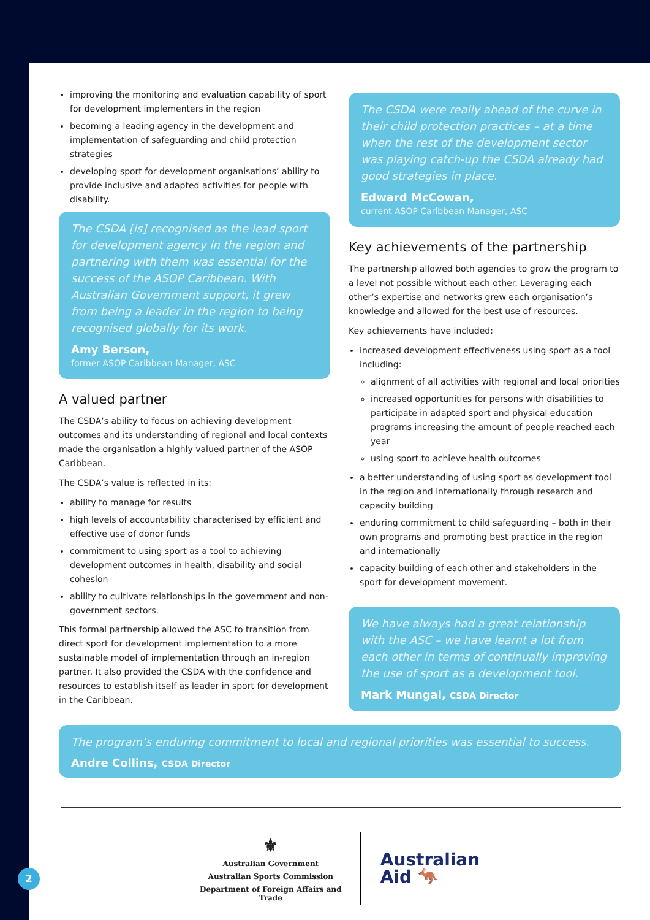improving the monitoring and evaluation capability of sport for development implementers in the region
becoming a leading agency in the development and implementation of safeguarding and child protection strategies
developing sport for development organisations’ ability to provide inclusive and adapted activities for people with disability.
The CSDA [is] recognised as the lead sport for development agency in the region and partnering with them was essential for the success of the ASOP Caribbean. With Australian Government support, it grew from being a leader in the region to being recognised globally for its work.
Amy Berson,
former ASOP Caribbean Manager, ASC
A valued partner
The CSDA’s ability to focus on achieving development outcomes and its understanding of regional and local contexts made the organisation a highly valued partner of the ASOP Caribbean.
The CSDA’s value is reflected in its:
ability to manage for results
high levels of accountability characterised by efficient and effective use of donor funds
commitment to using sport as a tool to achieving development outcomes in health, disability and social cohesion
ability to cultivate relationships in the government and non-government sectors.
This formal partnership allowed the ASC to transition from direct sport for development implementation to a more sustainable model of implementation through an in-region partner. It also provided the CSDA with the confidence and resources to establish itself as leader in sport for development in the Caribbean.
The CSDA were really ahead of the curve in their child protection practices – at a time when the rest of the development sector was playing catch-up the CSDA already had good strategies in place.
Edward McCowan,
current ASOP Caribbean Manager, ASC
Key achievements of the partnership
The partnership allowed both agencies to grow the program to a level not possible without each other. Leveraging each other’s expertise and networks grew each organisation’s knowledge and allowed for the best use of resources.
Key achievements have included:
increased development effectiveness using sport as a tool including:
alignment of all activities with regional and local priorities
increased opportunities for persons with disabilities to participate in adapted sport and physical education programs increasing the amount of people reached each year
using sport to achieve health outcomes
a better understanding of using sport as development tool in the region and internationally through research and capacity building
enduring commitment to child safeguarding – both in their own programs and promoting best practice in the region and internationally
capacity building of each other and stakeholders in the sport for development movement.
We have always had a great relationship with the ASC – we have learnt a lot from each other in terms of continually improving the use of sport as a development tool.
Mark Mungal, CSDA Director
The program’s enduring commitment to local and regional priorities was essential to success.
Andre Collins, CSDA Director
⚜
Australian Government
Australian Sports Commission
Department of Foreign Affairs and Trade
Australian
Aid 🦘
2